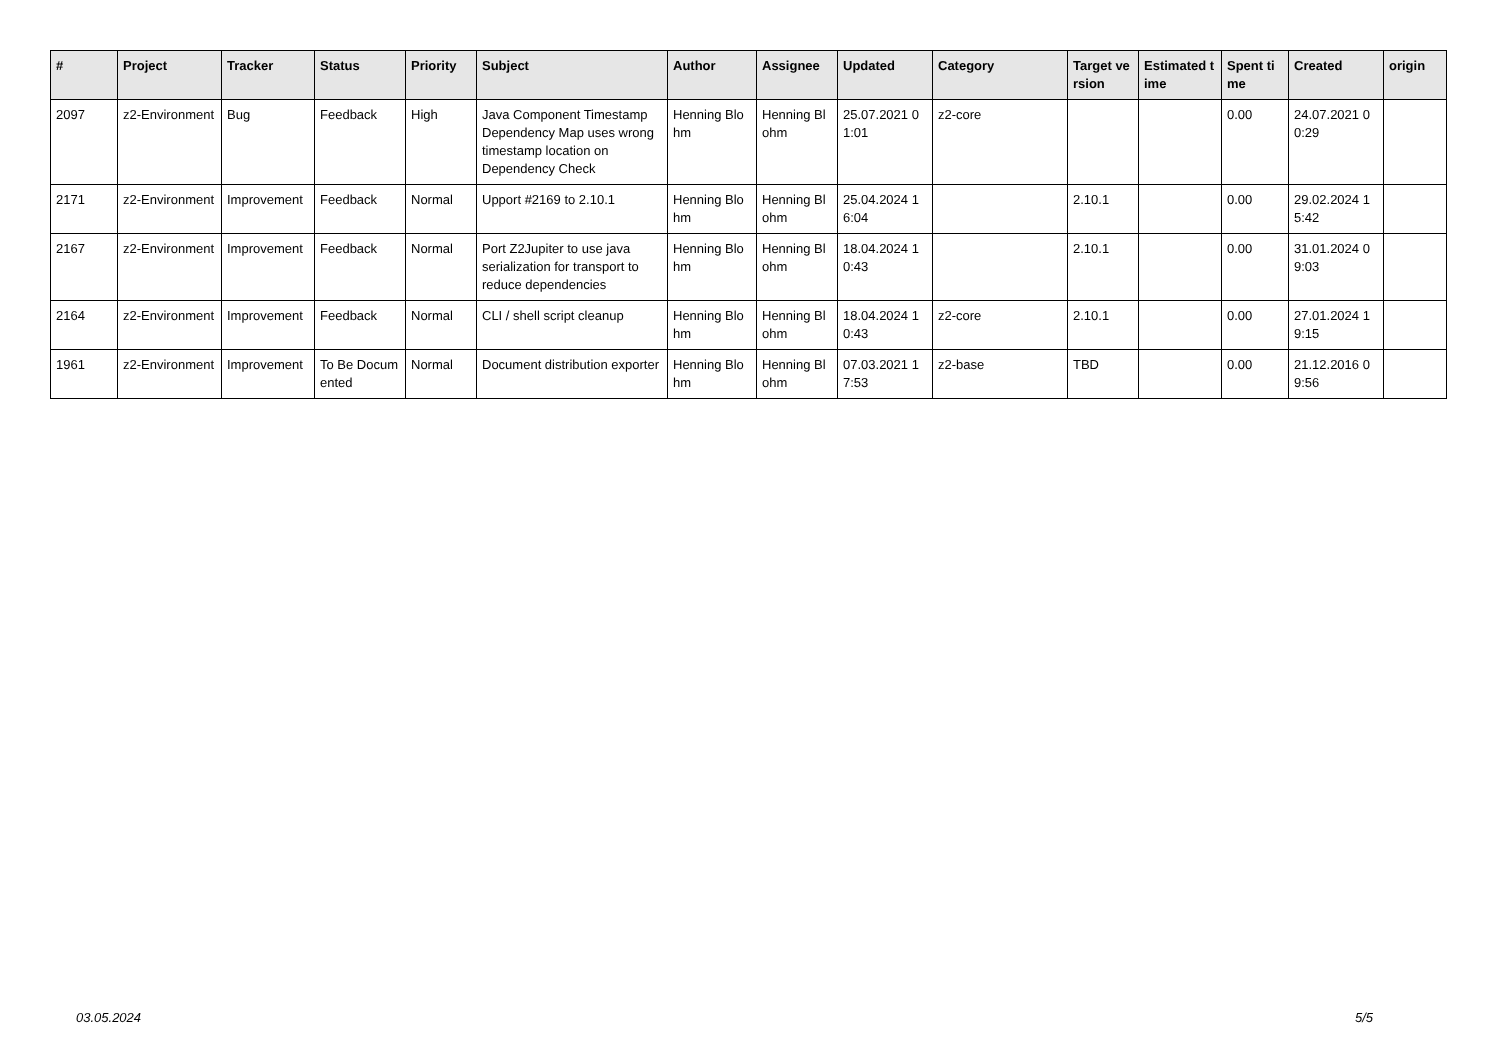| # | Project | Tracker | Status | Priority | Subject | Author | Assignee | Updated | Category | Target version | Estimated time | Spent time | Created | origin |
| --- | --- | --- | --- | --- | --- | --- | --- | --- | --- | --- | --- | --- | --- | --- |
| 2097 | z2-Environment | Bug | Feedback | High | Java Component Timestamp Dependency Map uses wrong timestamp location on Dependency Check | Henning Blohm | Henning Blohm | 25.07.2021 01:01 | z2-core | | | 0.00 | 24.07.2021 00:29 | |
| 2171 | z2-Environment | Improvement | Feedback | Normal | Upport #2169 to 2.10.1 | Henning Blohm | Henning Blohm | 25.04.2024 16:04 | | 2.10.1 | | 0.00 | 29.02.2024 15:42 | |
| 2167 | z2-Environment | Improvement | Feedback | Normal | Port Z2Jupiter to use java serialization for transport to reduce dependencies | Henning Blohm | Henning Blohm | 18.04.2024 10:43 | | 2.10.1 | | 0.00 | 31.01.2024 09:03 | |
| 2164 | z2-Environment | Improvement | Feedback | Normal | CLI / shell script cleanup | Henning Blohm | Henning Blohm | 18.04.2024 10:43 | z2-core | 2.10.1 | | 0.00 | 27.01.2024 19:15 | |
| 1961 | z2-Environment | Improvement | To Be Documented | Normal | Document distribution exporter | Henning Blohm | Henning Blohm | 07.03.2021 17:53 | z2-base | TBD | | 0.00 | 21.12.2016 09:56 | |
03.05.2024 5/5